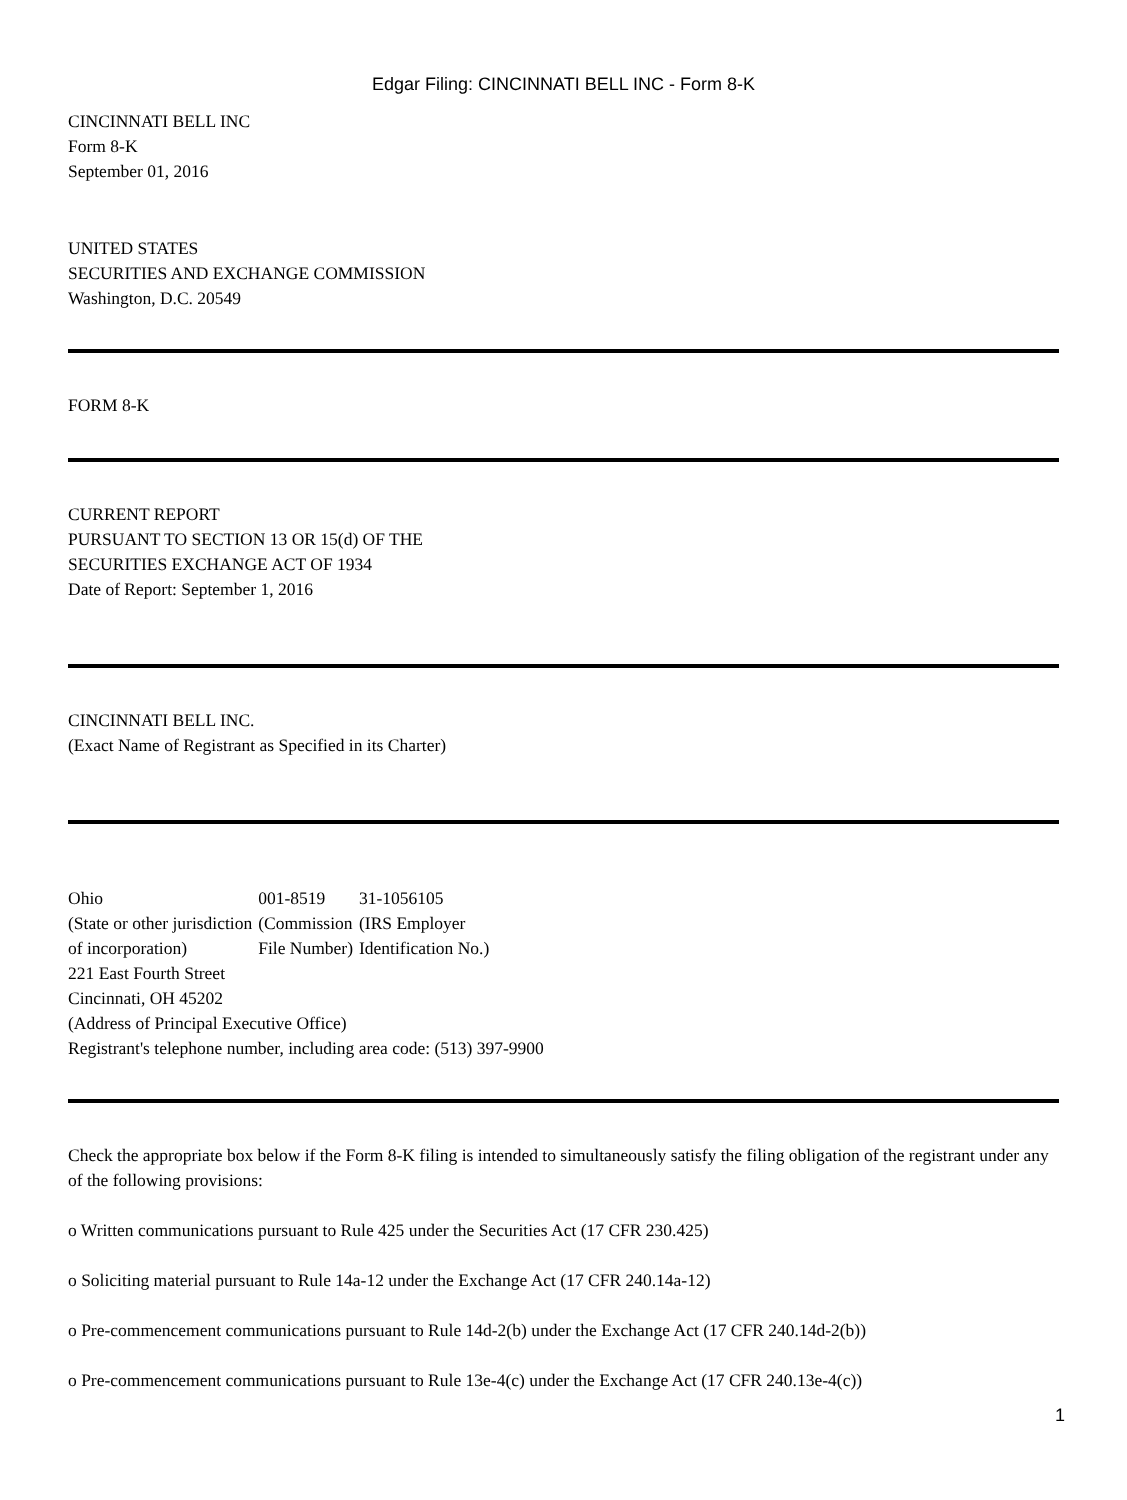Edgar Filing: CINCINNATI BELL INC - Form 8-K
CINCINNATI BELL INC
Form 8-K
September 01, 2016
UNITED STATES
SECURITIES AND EXCHANGE COMMISSION
Washington, D.C. 20549
FORM 8-K
CURRENT REPORT
PURSUANT TO SECTION 13 OR 15(d) OF THE
SECURITIES EXCHANGE ACT OF 1934
Date of Report: September 1, 2016
CINCINNATI BELL INC.
(Exact Name of Registrant as Specified in its Charter)
| Ohio | 001-8519 | 31-1056105 |
| (State or other jurisdiction of incorporation) | (Commission File Number) | (IRS Employer Identification No.) |
221 East Fourth Street
Cincinnati, OH 45202
(Address of Principal Executive Office)
Registrant's telephone number, including area code: (513) 397-9900
Check the appropriate box below if the Form 8-K filing is intended to simultaneously satisfy the filing obligation of the registrant under any of the following provisions:
o Written communications pursuant to Rule 425 under the Securities Act (17 CFR 230.425)
o Soliciting material pursuant to Rule 14a-12 under the Exchange Act (17 CFR 240.14a-12)
o Pre-commencement communications pursuant to Rule 14d-2(b) under the Exchange Act (17 CFR 240.14d-2(b))
o Pre-commencement communications pursuant to Rule 13e-4(c) under the Exchange Act (17 CFR 240.13e-4(c))
1